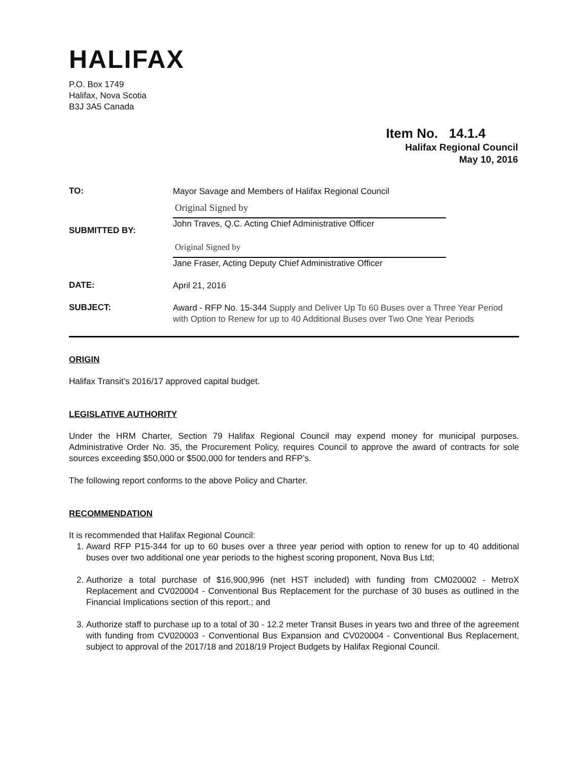HALIFAX
P.O. Box 1749
Halifax, Nova Scotia
B3J 3A5 Canada
Item No. 14.1.4
Halifax Regional Council
May 10, 2016
TO:
Mayor Savage and Members of Halifax Regional Council
SUBMITTED BY:
Original Signed by
John Traves, Q.C. Acting Chief Administrative Officer
Original Signed by
Jane Fraser, Acting Deputy Chief Administrative Officer
DATE:
April 21, 2016
SUBJECT:
Award - RFP No. 15-344 Supply and Deliver Up To 60 Buses over a Three Year Period with Option to Renew for up to 40 Additional Buses over Two One Year Periods
ORIGIN
Halifax Transit’s 2016/17 approved capital budget.
LEGISLATIVE AUTHORITY
Under the HRM Charter, Section 79 Halifax Regional Council may expend money for municipal purposes. Administrative Order No. 35, the Procurement Policy, requires Council to approve the award of contracts for sole sources exceeding $50,000 or $500,000 for tenders and RFP’s.
The following report conforms to the above Policy and Charter.
RECOMMENDATION
It is recommended that Halifax Regional Council:
1. Award RFP P15-344 for up to 60 buses over a three year period with option to renew for up to 40 additional buses over two additional one year periods to the highest scoring proponent, Nova Bus Ltd;
2. Authorize a total purchase of $16,900,996 (net HST included) with funding from CM020002 - MetroX Replacement and CV020004 - Conventional Bus Replacement for the purchase of 30 buses as outlined in the Financial Implications section of this report.; and
3. Authorize staff to purchase up to a total of 30 - 12.2 meter Transit Buses in years two and three of the agreement with funding from CV020003 - Conventional Bus Expansion and CV020004 - Conventional Bus Replacement, subject to approval of the 2017/18 and 2018/19 Project Budgets by Halifax Regional Council.